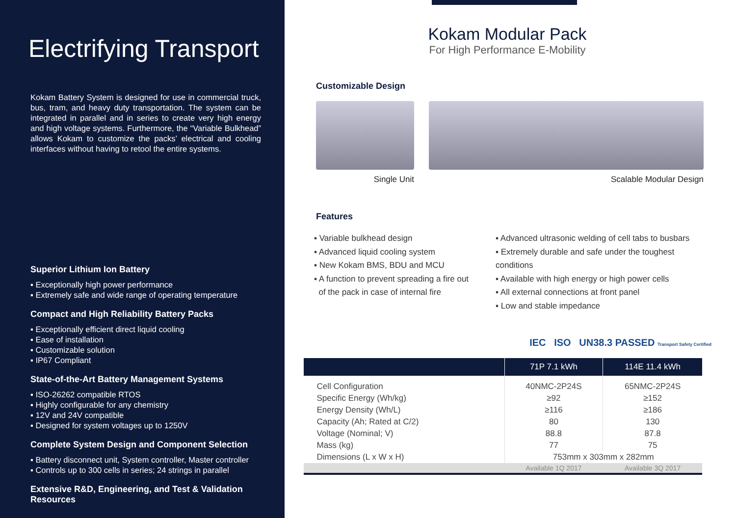Electrifying Transport
Kokam Battery System is designed for use in commercial truck, bus, tram, and heavy duty transportation. The system can be integrated in parallel and in series to create very high energy and high voltage systems. Furthermore, the “Variable Bulkhead” allows Kokam to customize the packs’ electrical and cooling interfaces without having to retool the entire systems.
Superior Lithium Ion Battery
▪ Exceptionally high power performance
▪ Extremely safe and wide range of operating temperature
Compact and High Reliability Battery Packs
▪ Exceptionally efficient direct liquid cooling
▪ Ease of installation
▪ Customizable solution
▪ IP67 Compliant
State-of-the-Art Battery Management Systems
▪ ISO-26262 compatible RTOS
▪ Highly configurable for any chemistry
▪ 12V and 24V compatible
▪ Designed for system voltages up to 1250V
Complete System Design and Component Selection
▪ Battery disconnect unit, System controller, Master controller
▪ Controls up to 300 cells in series; 24 strings in parallel
Extensive R&D, Engineering, and Test & Validation Resources
Kokam Modular Pack
For High Performance E-Mobility
Customizable Design
Single Unit Scalable Modular Design
Features
▪ Variable bulkhead design
▪ Advanced liquid cooling system
▪ New Kokam BMS, BDU and MCU
▪ A function to prevent spreading a fire out
of the pack in case of internal fire
▪ Advanced ultrasonic welding of cell tabs to busbars
▪ Extremely durable and safe under the toughest conditions
▪ Available with high energy or high power cells
▪ All external connections at front panel
▪ Low and stable impedance
IEC ISO UN38.3 PASSED Transport Safety Certified
| | 71P 7.1 kWh | 114E 11.4 kWh |
| --- | --- | --- |
| Cell Configuration | 40NMC-2P24S | 65NMC-2P24S |
| Specific Energy (Wh/kg) | ≥92 | ≥152 |
| Energy Density (Wh/L) | ≥116 | ≥186 |
| Capacity (Ah; Rated at C/2) | 80 | 130 |
| Voltage (Nominal; V) | 88.8 | 87.8 |
| Mass (kg) | 77 | 75 |
| Dimensions (L x W x H) | 753mm x 303mm x 282mm | |
| | Available 1Q 2017 | Available 3Q 2017 |